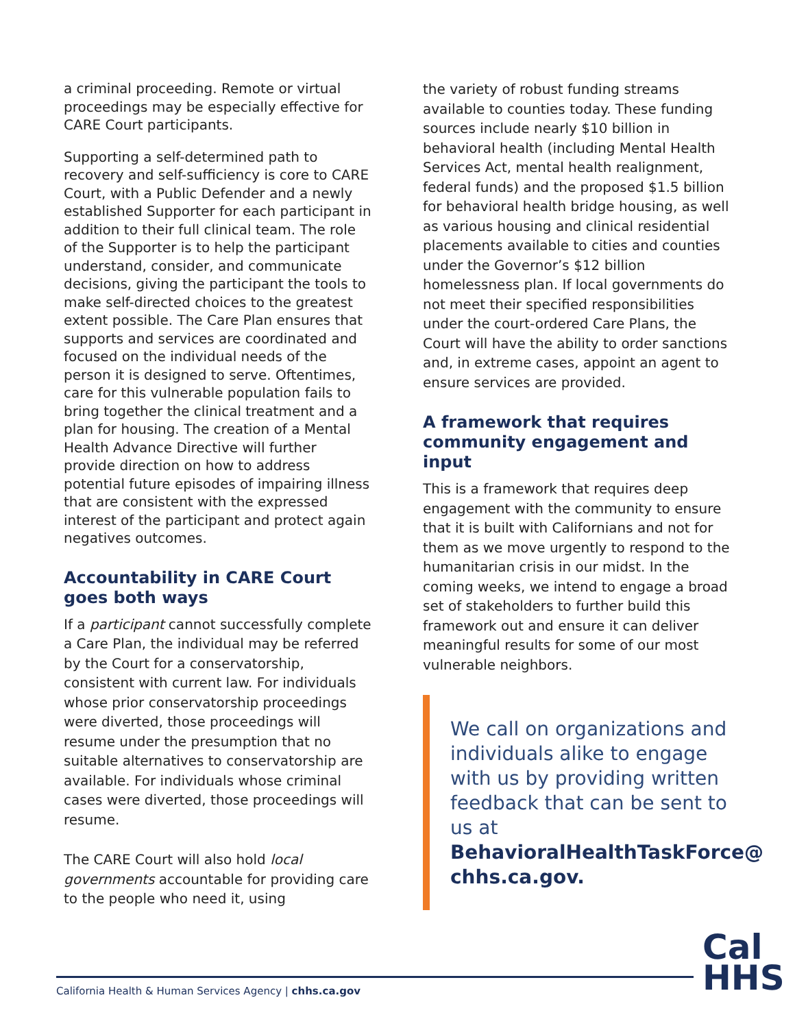a criminal proceeding. Remote or virtual proceedings may be especially effective for CARE Court participants.
Supporting a self-determined path to recovery and self-sufficiency is core to CARE Court, with a Public Defender and a newly established Supporter for each participant in addition to their full clinical team. The role of the Supporter is to help the participant understand, consider, and communicate decisions, giving the participant the tools to make self-directed choices to the greatest extent possible. The Care Plan ensures that supports and services are coordinated and focused on the individual needs of the person it is designed to serve. Oftentimes, care for this vulnerable population fails to bring together the clinical treatment and a plan for housing. The creation of a Mental Health Advance Directive will further provide direction on how to address potential future episodes of impairing illness that are consistent with the expressed interest of the participant and protect again negatives outcomes.
Accountability in CARE Court goes both ways
If a participant cannot successfully complete a Care Plan, the individual may be referred by the Court for a conservatorship, consistent with current law. For individuals whose prior conservatorship proceedings were diverted, those proceedings will resume under the presumption that no suitable alternatives to conservatorship are available. For individuals whose criminal cases were diverted, those proceedings will resume.
The CARE Court will also hold local governments accountable for providing care to the people who need it, using
the variety of robust funding streams available to counties today. These funding sources include nearly $10 billion in behavioral health (including Mental Health Services Act, mental health realignment, federal funds) and the proposed $1.5 billion for behavioral health bridge housing, as well as various housing and clinical residential placements available to cities and counties under the Governor’s $12 billion homelessness plan. If local governments do not meet their specified responsibilities under the court-ordered Care Plans, the Court will have the ability to order sanctions and, in extreme cases, appoint an agent to ensure services are provided.
A framework that requires community engagement and input
This is a framework that requires deep engagement with the community to ensure that it is built with Californians and not for them as we move urgently to respond to the humanitarian crisis in our midst. In the coming weeks, we intend to engage a broad set of stakeholders to further build this framework out and ensure it can deliver meaningful results for some of our most vulnerable neighbors.
We call on organizations and individuals alike to engage with us by providing written feedback that can be sent to us at BehavioralHealthTaskForce@ chhs.ca.gov.
California Health & Human Services Agency | chhs.ca.gov
Cal
HHS